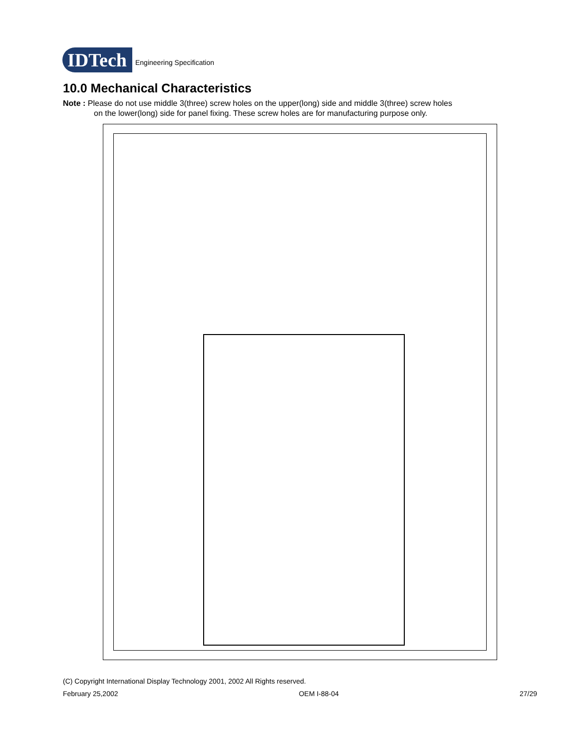IDTech
Engineering Specification
10.0 Mechanical Characteristics
Note : Please do not use middle 3(three) screw holes on the upper(long) side and middle 3(three) screw holes
on the lower(long) side for panel fixing. These screw holes are for manufacturing purpose only.
(C) Copyright International Display Technology 2001, 2002 All Rights reserved.
February 25,2002 OEM I-88-04 27/29